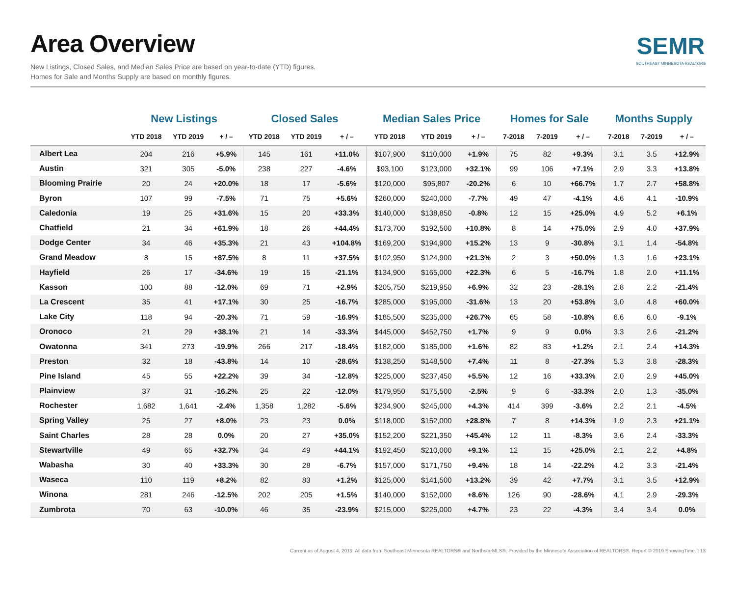Area Overview
New Listings, Closed Sales, and Median Sales Price are based on year-to-date (YTD) figures.
Homes for Sale and Months Supply are based on monthly figures.
SEMR
SOUTHEAST MINNESOTA REALTORS
| | New Listings | | | Closed Sales | | | Median Sales Price | | | Homes for Sale | | | Months Supply | | |
| --- | --- | --- | --- | --- | --- | --- | --- | --- | --- | --- | --- | --- | --- | --- | --- |
| | YTD 2018 | YTD 2019 | + / – | YTD 2018 | YTD 2019 | + / – | YTD 2018 | YTD 2019 | + / – | 7-2018 | 7-2019 | + / – | 7-2018 | 7-2019 | + / – |
| Albert Lea | 204 | 216 | +5.9% | 145 | 161 | +11.0% | $107,900 | $110,000 | +1.9% | 75 | 82 | +9.3% | 3.1 | 3.5 | +12.9% |
| Austin | 321 | 305 | -5.0% | 238 | 227 | -4.6% | $93,100 | $123,000 | +32.1% | 99 | 106 | +7.1% | 2.9 | 3.3 | +13.8% |
| Blooming Prairie | 20 | 24 | +20.0% | 18 | 17 | -5.6% | $120,000 | $95,807 | -20.2% | 6 | 10 | +66.7% | 1.7 | 2.7 | +58.8% |
| Byron | 107 | 99 | -7.5% | 71 | 75 | +5.6% | $260,000 | $240,000 | -7.7% | 49 | 47 | -4.1% | 4.6 | 4.1 | -10.9% |
| Caledonia | 19 | 25 | +31.6% | 15 | 20 | +33.3% | $140,000 | $138,850 | -0.8% | 12 | 15 | +25.0% | 4.9 | 5.2 | +6.1% |
| Chatfield | 21 | 34 | +61.9% | 18 | 26 | +44.4% | $173,700 | $192,500 | +10.8% | 8 | 14 | +75.0% | 2.9 | 4.0 | +37.9% |
| Dodge Center | 34 | 46 | +35.3% | 21 | 43 | +104.8% | $169,200 | $194,900 | +15.2% | 13 | 9 | -30.8% | 3.1 | 1.4 | -54.8% |
| Grand Meadow | 8 | 15 | +87.5% | 8 | 11 | +37.5% | $102,950 | $124,900 | +21.3% | 2 | 3 | +50.0% | 1.3 | 1.6 | +23.1% |
| Hayfield | 26 | 17 | -34.6% | 19 | 15 | -21.1% | $134,900 | $165,000 | +22.3% | 6 | 5 | -16.7% | 1.8 | 2.0 | +11.1% |
| Kasson | 100 | 88 | -12.0% | 69 | 71 | +2.9% | $205,750 | $219,950 | +6.9% | 32 | 23 | -28.1% | 2.8 | 2.2 | -21.4% |
| La Crescent | 35 | 41 | +17.1% | 30 | 25 | -16.7% | $285,000 | $195,000 | -31.6% | 13 | 20 | +53.8% | 3.0 | 4.8 | +60.0% |
| Lake City | 118 | 94 | -20.3% | 71 | 59 | -16.9% | $185,500 | $235,000 | +26.7% | 65 | 58 | -10.8% | 6.6 | 6.0 | -9.1% |
| Oronoco | 21 | 29 | +38.1% | 21 | 14 | -33.3% | $445,000 | $452,750 | +1.7% | 9 | 9 | 0.0% | 3.3 | 2.6 | -21.2% |
| Owatonna | 341 | 273 | -19.9% | 266 | 217 | -18.4% | $182,000 | $185,000 | +1.6% | 82 | 83 | +1.2% | 2.1 | 2.4 | +14.3% |
| Preston | 32 | 18 | -43.8% | 14 | 10 | -28.6% | $138,250 | $148,500 | +7.4% | 11 | 8 | -27.3% | 5.3 | 3.8 | -28.3% |
| Pine Island | 45 | 55 | +22.2% | 39 | 34 | -12.8% | $225,000 | $237,450 | +5.5% | 12 | 16 | +33.3% | 2.0 | 2.9 | +45.0% |
| Plainview | 37 | 31 | -16.2% | 25 | 22 | -12.0% | $179,950 | $175,500 | -2.5% | 9 | 6 | -33.3% | 2.0 | 1.3 | -35.0% |
| Rochester | 1,682 | 1,641 | -2.4% | 1,358 | 1,282 | -5.6% | $234,900 | $245,000 | +4.3% | 414 | 399 | -3.6% | 2.2 | 2.1 | -4.5% |
| Spring Valley | 25 | 27 | +8.0% | 23 | 23 | 0.0% | $118,000 | $152,000 | +28.8% | 7 | 8 | +14.3% | 1.9 | 2.3 | +21.1% |
| Saint Charles | 28 | 28 | 0.0% | 20 | 27 | +35.0% | $152,200 | $221,350 | +45.4% | 12 | 11 | -8.3% | 3.6 | 2.4 | -33.3% |
| Stewartville | 49 | 65 | +32.7% | 34 | 49 | +44.1% | $192,450 | $210,000 | +9.1% | 12 | 15 | +25.0% | 2.1 | 2.2 | +4.8% |
| Wabasha | 30 | 40 | +33.3% | 30 | 28 | -6.7% | $157,000 | $171,750 | +9.4% | 18 | 14 | -22.2% | 4.2 | 3.3 | -21.4% |
| Waseca | 110 | 119 | +8.2% | 82 | 83 | +1.2% | $125,000 | $141,500 | +13.2% | 39 | 42 | +7.7% | 3.1 | 3.5 | +12.9% |
| Winona | 281 | 246 | -12.5% | 202 | 205 | +1.5% | $140,000 | $152,000 | +8.6% | 126 | 90 | -28.6% | 4.1 | 2.9 | -29.3% |
| Zumbrota | 70 | 63 | -10.0% | 46 | 35 | -23.9% | $215,000 | $225,000 | +4.7% | 23 | 22 | -4.3% | 3.4 | 3.4 | 0.0% |
Current as of August 4, 2019. All data from Southeast Minnesota REALTORS® and NorthstarMLS®. Provided by the Minnesota Association of REALTORS®. Report © 2019 ShowingTime. | 13